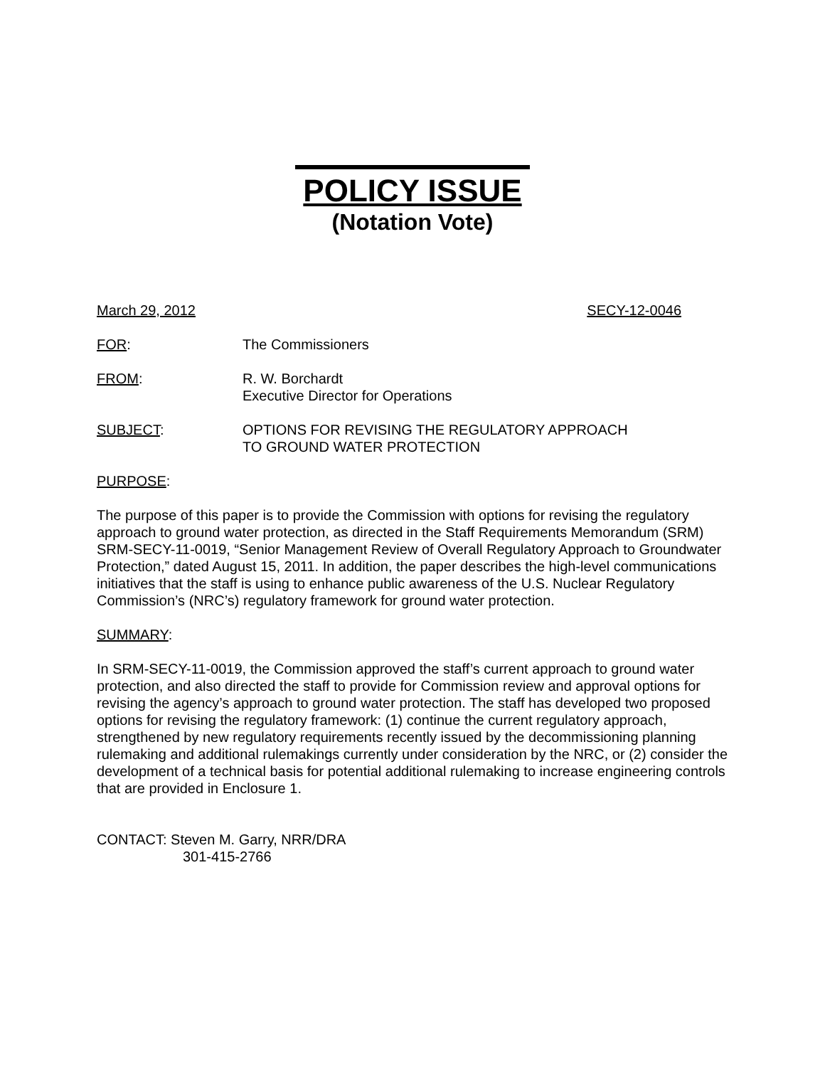POLICY ISSUE
(Notation Vote)
March 29, 2012 SECY-12-0046
FOR: The Commissioners
FROM: R. W. Borchardt
Executive Director for Operations
SUBJECT: OPTIONS FOR REVISING THE REGULATORY APPROACH
TO GROUND WATER PROTECTION
PURPOSE:
The purpose of this paper is to provide the Commission with options for revising the regulatory approach to ground water protection, as directed in the Staff Requirements Memorandum (SRM) SRM-SECY-11-0019, “Senior Management Review of Overall Regulatory Approach to Groundwater Protection,” dated August 15, 2011. In addition, the paper describes the high-level communications initiatives that the staff is using to enhance public awareness of the U.S. Nuclear Regulatory Commission’s (NRC’s) regulatory framework for ground water protection.
SUMMARY:
In SRM-SECY-11-0019, the Commission approved the staff’s current approach to ground water protection, and also directed the staff to provide for Commission review and approval options for revising the agency’s approach to ground water protection. The staff has developed two proposed options for revising the regulatory framework: (1) continue the current regulatory approach, strengthened by new regulatory requirements recently issued by the decommissioning planning rulemaking and additional rulemakings currently under consideration by the NRC, or (2) consider the development of a technical basis for potential additional rulemaking to increase engineering controls that are provided in Enclosure 1.
CONTACT: Steven M. Garry, NRR/DRA
301-415-2766